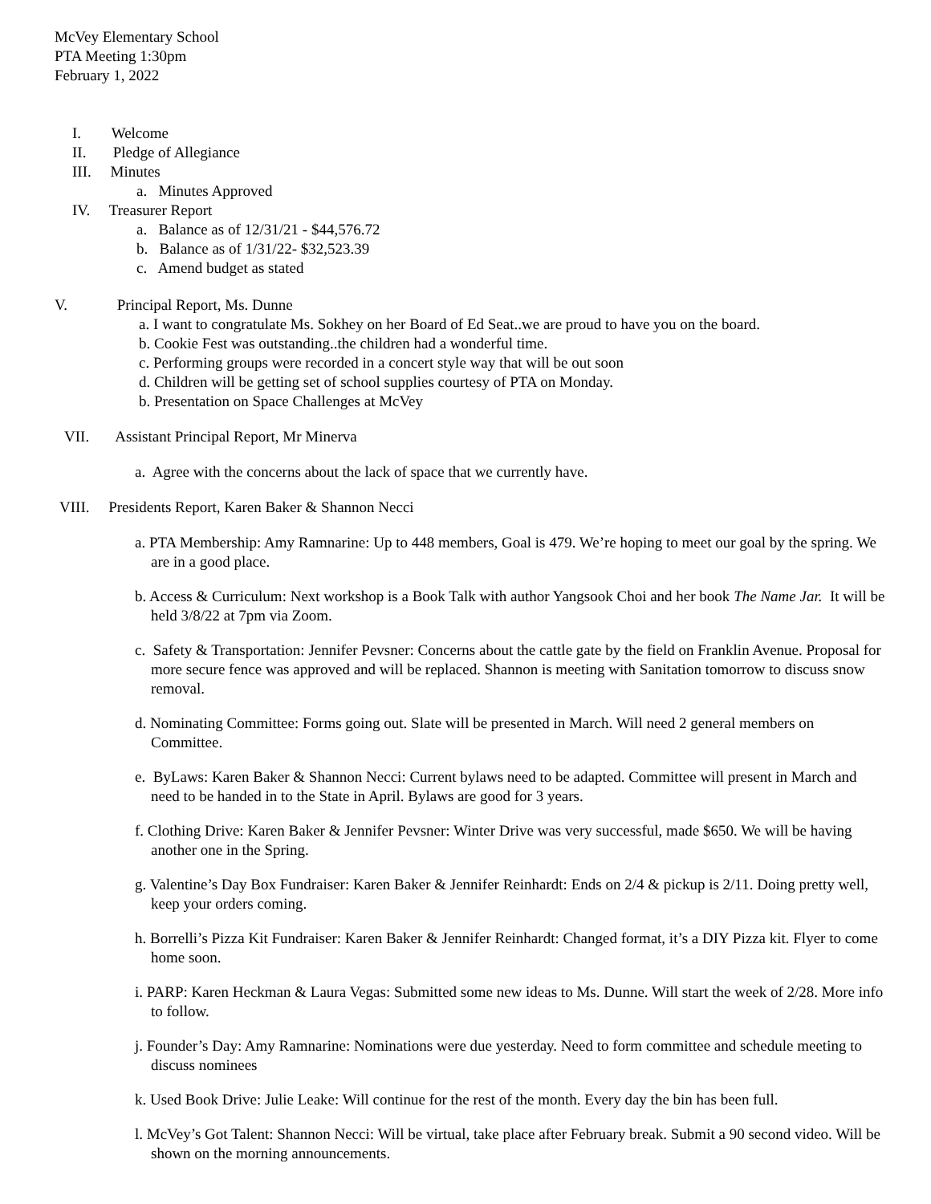McVey Elementary School
PTA Meeting 1:30pm
February 1, 2022
I. Welcome
II. Pledge of Allegiance
III. Minutes
a. Minutes Approved
IV. Treasurer Report
a. Balance as of 12/31/21 - $44,576.72
b. Balance as of 1/31/22- $32,523.39
c. Amend budget as stated
V. Principal Report, Ms. Dunne
a. I want to congratulate Ms. Sokhey on her Board of Ed Seat..we are proud to have you on the board.
b. Cookie Fest was outstanding..the children had a wonderful time.
c. Performing groups were recorded in a concert style way that will be out soon
d. Children will be getting set of school supplies courtesy of PTA on Monday.
b. Presentation on Space Challenges at McVey
VII. Assistant Principal Report, Mr Minerva
a. Agree with the concerns about the lack of space that we currently have.
VIII. Presidents Report, Karen Baker & Shannon Necci
a. PTA Membership: Amy Ramnarine: Up to 448 members, Goal is 479. We’re hoping to meet our goal by the spring. We are in a good place.
b. Access & Curriculum: Next workshop is a Book Talk with author Yangsook Choi and her book The Name Jar. It will be held 3/8/22 at 7pm via Zoom.
c. Safety & Transportation: Jennifer Pevsner: Concerns about the cattle gate by the field on Franklin Avenue. Proposal for more secure fence was approved and will be replaced. Shannon is meeting with Sanitation tomorrow to discuss snow removal.
d. Nominating Committee: Forms going out. Slate will be presented in March. Will need 2 general members on Committee.
e. ByLaws: Karen Baker & Shannon Necci: Current bylaws need to be adapted. Committee will present in March and need to be handed in to the State in April. Bylaws are good for 3 years.
f. Clothing Drive: Karen Baker & Jennifer Pevsner: Winter Drive was very successful, made $650. We will be having another one in the Spring.
g. Valentine’s Day Box Fundraiser: Karen Baker & Jennifer Reinhardt: Ends on 2/4 & pickup is 2/11. Doing pretty well, keep your orders coming.
h. Borrelli’s Pizza Kit Fundraiser: Karen Baker & Jennifer Reinhardt: Changed format, it’s a DIY Pizza kit. Flyer to come home soon.
i. PARP: Karen Heckman & Laura Vegas: Submitted some new ideas to Ms. Dunne. Will start the week of 2/28. More info to follow.
j. Founder’s Day: Amy Ramnarine: Nominations were due yesterday. Need to form committee and schedule meeting to discuss nominees
k. Used Book Drive: Julie Leake: Will continue for the rest of the month. Every day the bin has been full.
l. McVey’s Got Talent: Shannon Necci: Will be virtual, take place after February break. Submit a 90 second video. Will be shown on the morning announcements.